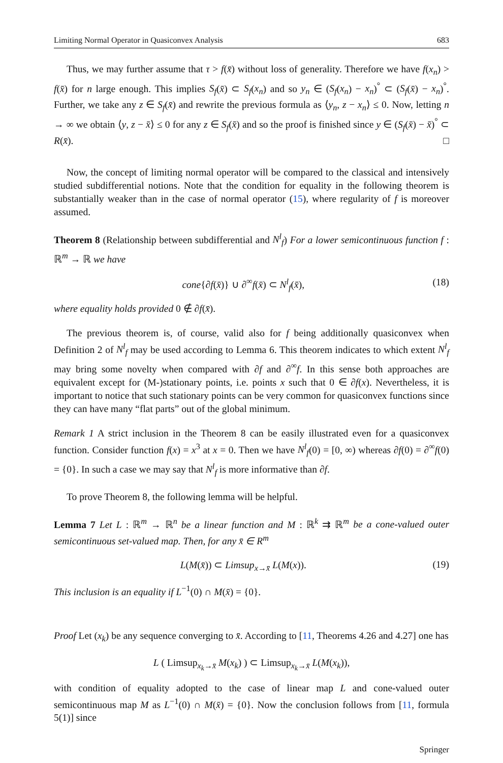Limiting Normal Operator in Quasiconvex Analysis 683
Thus, we may further assume that τ > f(x̄) without loss of generality. Therefore we have f(x<sub>n</sub>) > f(x̄) for n large enough. This implies S<sub>f</sub>(x̄) ⊂ S<sub>f</sub>(x<sub>n</sub>) and so y<sub>n</sub> ∈ (S<sub>f</sub>(x<sub>n</sub>) − x<sub>n</sub>)<sup>°</sup> ⊂ (S<sub>f</sub>(x̄) − x<sub>n</sub>)<sup>°</sup>. Further, we take any z ∈ S<sub>f</sub>(x̄) and rewrite the previous formula as ⟨y<sub>n</sub>, z − x<sub>n</sub>⟩ ≤ 0. Now, letting n → ∞ we obtain ⟨y, z − x̄⟩ ≤ 0 for any z ∈ S<sub>f</sub>(x̄) and so the proof is finished since y ∈ (S<sub>f</sub>(x̄) − x̄)<sup>°</sup> ⊂ R(x̄). □
Now, the concept of limiting normal operator will be compared to the classical and intensively studied subdifferential notions. Note that the condition for equality in the following theorem is substantially weaker than in the case of normal operator (15), where regularity of f is moreover assumed.
Theorem 8 (Relationship between subdifferential and N<sup>l</sup><sub>f</sub>) For a lower semicontinuous function f : ℝ<sup>m</sup> → ℝ we have
cone{∂f(x̄)} ∪ ∂<sup>∞</sup>f(x̄) ⊂ N<sup>l</sup><sub>f</sub>(x̄), (18)
where equality holds provided 0 ∉ ∂f(x̄).
The previous theorem is, of course, valid also for f being additionally quasiconvex when Definition 2 of N<sup>l</sup><sub>f</sub> may be used according to Lemma 6. This theorem indicates to which extent N<sup>l</sup><sub>f</sub> may bring some novelty when compared with ∂f and ∂<sup>∞</sup>f. In this sense both approaches are equivalent except for (M-)stationary points, i.e. points x such that 0 ∈ ∂f(x). Nevertheless, it is important to notice that such stationary points can be very common for quasiconvex functions since they can have many “flat parts” out of the global minimum.
Remark 1 A strict inclusion in the Theorem 8 can be easily illustrated even for a quasiconvex function. Consider function f(x) = x<sup>3</sup> at x = 0. Then we have N<sup>l</sup><sub>f</sub>(0) = [0, ∞) whereas ∂f(0) = ∂<sup>∞</sup>f(0) = {0}. In such a case we may say that N<sup>l</sup><sub>f</sub> is more informative than ∂f.
To prove Theorem 8, the following lemma will be helpful.
Lemma 7 Let L : ℝ<sup>m</sup> → ℝ<sup>n</sup> be a linear function and M : ℝ<sup>k</sup> ⇉ ℝ<sup>m</sup> be a cone-valued outer semicontinuous set-valued map. Then, for any x̄ ∈ R<sup>m</sup>
L(M(x̄)) ⊂ Limsup<sub>x→x̄</sub> L(M(x)). (19)
This inclusion is an equality if L<sup>−1</sup>(0) ∩ M(x̄) = {0}.
Proof Let (x<sub>k</sub>) be any sequence converging to x̄. According to [11, Theorems 4.26 and 4.27] one has
L ( Limsup<sub>x<sub>k</sub>→x̄</sub> M(x<sub>k</sub>) ) ⊂ Limsup<sub>x<sub>k</sub>→x̄</sub> L(M(x<sub>k</sub>)),
with condition of equality adopted to the case of linear map L and cone-valued outer semicontinuous map M as L<sup>−1</sup>(0) ∩ M(x̄) = {0}. Now the conclusion follows from [11, formula 5(1)] since
Springer